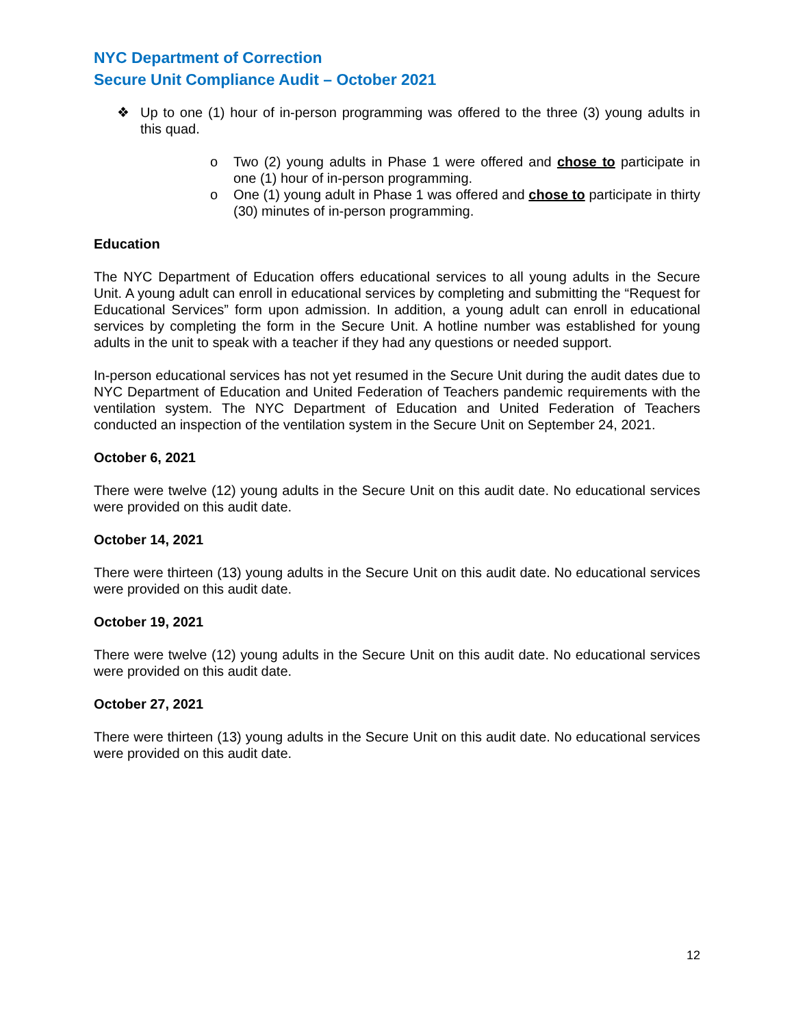NYC Department of Correction
Secure Unit Compliance Audit – October 2021
❖ Up to one (1) hour of in-person programming was offered to the three (3) young adults in this quad.
o Two (2) young adults in Phase 1 were offered and chose to participate in one (1) hour of in-person programming.
o One (1) young adult in Phase 1 was offered and chose to participate in thirty (30) minutes of in-person programming.
Education
The NYC Department of Education offers educational services to all young adults in the Secure Unit. A young adult can enroll in educational services by completing and submitting the “Request for Educational Services” form upon admission. In addition, a young adult can enroll in educational services by completing the form in the Secure Unit. A hotline number was established for young adults in the unit to speak with a teacher if they had any questions or needed support.
In-person educational services has not yet resumed in the Secure Unit during the audit dates due to NYC Department of Education and United Federation of Teachers pandemic requirements with the ventilation system. The NYC Department of Education and United Federation of Teachers conducted an inspection of the ventilation system in the Secure Unit on September 24, 2021.
October 6, 2021
There were twelve (12) young adults in the Secure Unit on this audit date. No educational services were provided on this audit date.
October 14, 2021
There were thirteen (13) young adults in the Secure Unit on this audit date. No educational services were provided on this audit date.
October 19, 2021
There were twelve (12) young adults in the Secure Unit on this audit date. No educational services were provided on this audit date.
October 27, 2021
There were thirteen (13) young adults in the Secure Unit on this audit date. No educational services were provided on this audit date.
12